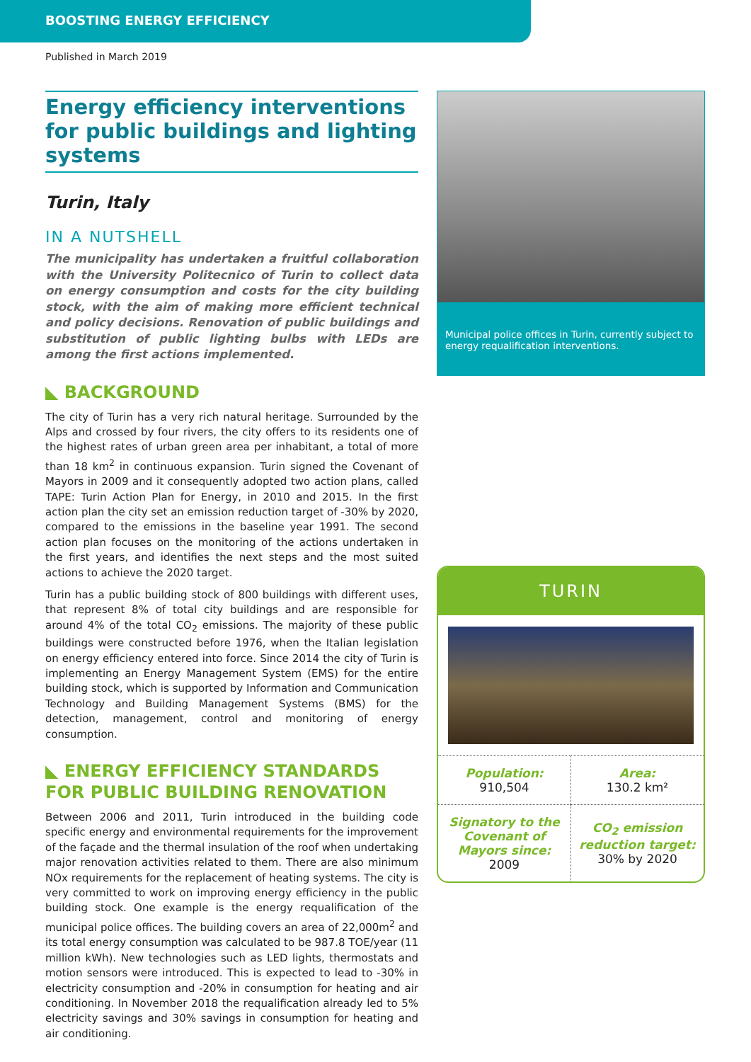BOOSTING ENERGY EFFICIENCY
Published in March 2019
Energy efficiency interventions for public buildings and lighting systems
Turin, Italy
IN A NUTSHELL
The municipality has undertaken a fruitful collaboration with the University Politecnico of Turin to collect data on energy consumption and costs for the city building stock, with the aim of making more efficient technical and policy decisions. Renovation of public buildings and substitution of public lighting bulbs with LEDs are among the first actions implemented.
◣ BACKGROUND
The city of Turin has a very rich natural heritage. Surrounded by the Alps and crossed by four rivers, the city offers to its residents one of the highest rates of urban green area per inhabitant, a total of more than 18 km<sup>2</sup> in continuous expansion. Turin signed the Covenant of Mayors in 2009 and it consequently adopted two action plans, called TAPE: Turin Action Plan for Energy, in 2010 and 2015. In the first action plan the city set an emission reduction target of -30% by 2020, compared to the emissions in the baseline year 1991. The second action plan focuses on the monitoring of the actions undertaken in the first years, and identifies the next steps and the most suited actions to achieve the 2020 target.
Turin has a public building stock of 800 buildings with different uses, that represent 8% of total city buildings and are responsible for around 4% of the total CO<sub>2</sub> emissions. The majority of these public buildings were constructed before 1976, when the Italian legislation on energy efficiency entered into force. Since 2014 the city of Turin is implementing an Energy Management System (EMS) for the entire building stock, which is supported by Information and Communication Technology and Building Management Systems (BMS) for the detection, management, control and monitoring of energy consumption.
◣ ENERGY EFFICIENCY STANDARDS FOR PUBLIC BUILDING RENOVATION
Between 2006 and 2011, Turin introduced in the building code specific energy and environmental requirements for the improvement of the façade and the thermal insulation of the roof when undertaking major renovation activities related to them. There are also minimum NOx requirements for the replacement of heating systems. The city is very committed to work on improving energy efficiency in the public building stock. One example is the energy requalification of the municipal police offices. The building covers an area of 22,000m<sup>2</sup> and its total energy consumption was calculated to be 987.8 TOE/year (11 million kWh). New technologies such as LED lights, thermostats and motion sensors were introduced. This is expected to lead to -30% in electricity consumption and -20% in consumption for heating and air conditioning. In November 2018 the requalification already led to 5% electricity savings and 30% savings in consumption for heating and air conditioning.
Municipal police offices in Turin, currently subject to energy requalification interventions.
TURIN
| Population: 910,504 | Area: 130.2 km² |
| Signatory to the Covenant of Mayors since: 2009 | CO<sub>2</sub> emission reduction target: 30% by 2020 |